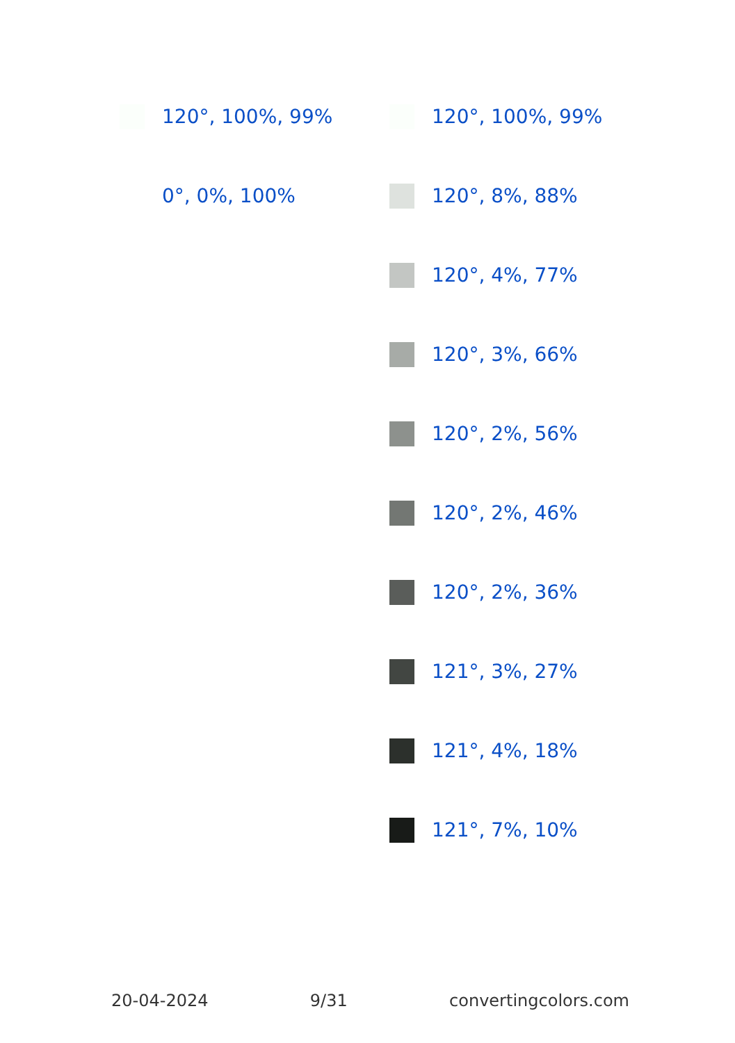120°, 100%, 99%
0°, 0%, 100%
120°, 100%, 99%
120°, 8%, 88%
120°, 4%, 77%
120°, 3%, 66%
120°, 2%, 56%
120°, 2%, 46%
120°, 2%, 36%
121°, 3%, 27%
121°, 4%, 18%
121°, 7%, 10%
20-04-2024 9/31 convertingcolors.com